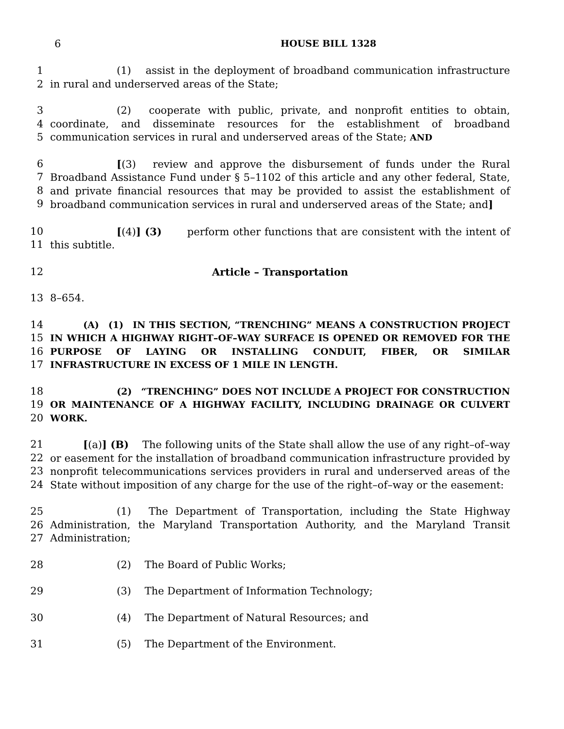6 HOUSE BILL 1328
1
2
(1)  assist in the deployment of broadband communication infrastructure in rural and underserved areas of the State;
3
4
5
(2)  cooperate with public, private, and nonprofit entities to obtain, coordinate, and disseminate resources for the establishment of broadband communication services in rural and underserved areas of the State; AND
6
7
8
9
[(3)  review and approve the disbursement of funds under the Rural Broadband Assistance Fund under § 5–1102 of this article and any other federal, State, and private financial resources that may be provided to assist the establishment of broadband communication services in rural and underserved areas of the State; and]
10
11
[(4)] (3)   perform other functions that are consistent with the intent of this subtitle.
12 Article – Transportation
13 8–654.
14
15
16
17
(A) (1) IN THIS SECTION, “TRENCHING” MEANS A CONSTRUCTION PROJECT IN WHICH A HIGHWAY RIGHT–OF–WAY SURFACE IS OPENED OR REMOVED FOR THE PURPOSE OF LAYING OR INSTALLING CONDUIT, FIBER, OR SIMILAR INFRASTRUCTURE IN EXCESS OF 1 MILE IN LENGTH.
18
19
20
(2) “TRENCHING” DOES NOT INCLUDE A PROJECT FOR CONSTRUCTION OR MAINTENANCE OF A HIGHWAY FACILITY, INCLUDING DRAINAGE OR CULVERT WORK.
21
22
23
24
[(a)] (B)  The following units of the State shall allow the use of any right–of–way or easement for the installation of broadband communication infrastructure provided by nonprofit telecommunications services providers in rural and underserved areas of the State without imposition of any charge for the use of the right–of–way or the easement:
25
26
27
(1)  The Department of Transportation, including the State Highway Administration, the Maryland Transportation Authority, and the Maryland Transit Administration;
28 (2)  The Board of Public Works;
29 (3)  The Department of Information Technology;
30 (4)  The Department of Natural Resources; and
31 (5)  The Department of the Environment.